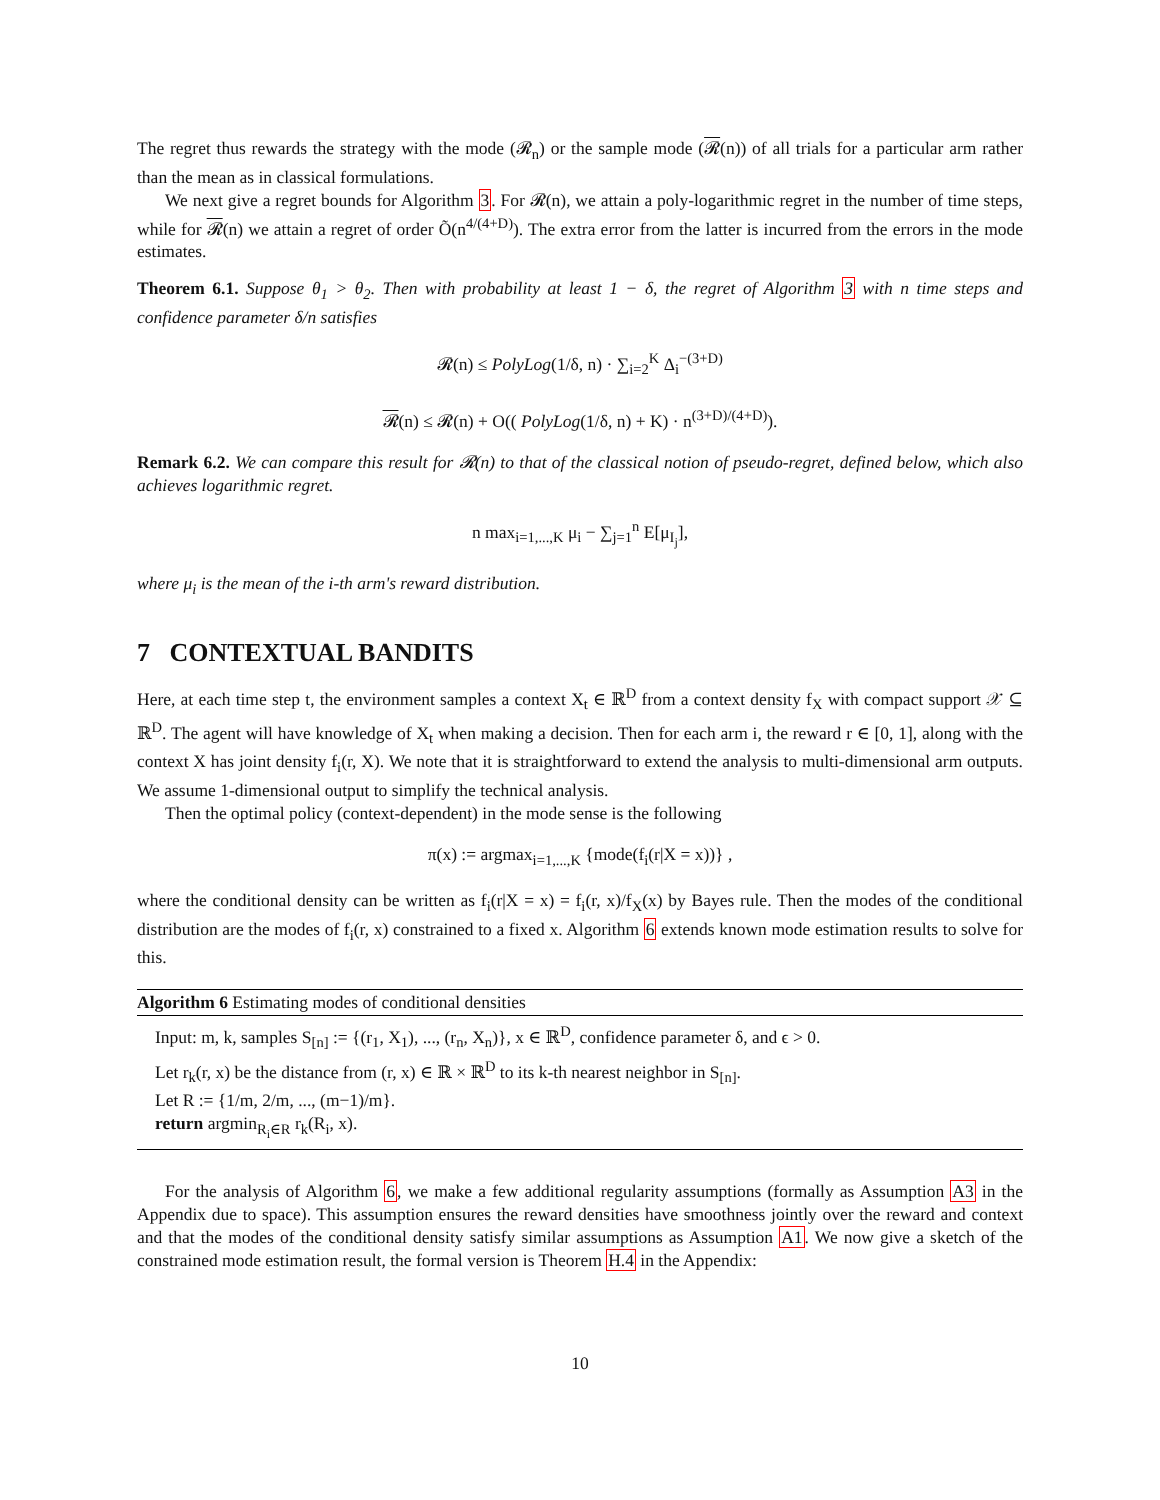The regret thus rewards the strategy with the mode (𝓡<sub>n</sub>) or the sample mode (𝓡(n)) of all trials for a particular arm rather than the mean as in classical formulations.
We next give a regret bounds for Algorithm 3. For 𝓡(n), we attain a poly-logarithmic regret in the number of time steps, while for 𝓡(n) we attain a regret of order Õ(n<sup>4/(4+D)</sup>). The extra error from the latter is incurred from the errors in the mode estimates.
Theorem 6.1. Suppose θ<sub>1</sub> > θ<sub>2</sub>. Then with probability at least 1 − δ, the regret of Algorithm 3 with n time steps and confidence parameter δ/n satisfies
𝓡(n) ≤ PolyLog(1/δ, n) · ∑<sub>i=2</sub><sup>K</sup> Δ<sub>i</sub><sup>−(3+D)</sup>
𝓡(n) ≤ 𝓡(n) + O(( PolyLog(1/δ, n) + K) · n<sup>(3+D)/(4+D)</sup>).
Remark 6.2. We can compare this result for 𝓡(n) to that of the classical notion of pseudo-regret, defined below, which also achieves logarithmic regret.
n max<sub>i=1,...,K</sub> μ<sub>i</sub> − ∑<sub>j=1</sub><sup>n</sup> E[μ<sub>I<sub>j</sub></sub>],
where μ<sub>i</sub> is the mean of the i-th arm's reward distribution.
7 CONTEXTUAL BANDITS
Here, at each time step t, the environment samples a context X<sub>t</sub> ∈ ℝ<sup>D</sup> from a context density f<sub>X</sub> with compact support 𝒳 ⊆ ℝ<sup>D</sup>. The agent will have knowledge of X<sub>t</sub> when making a decision. Then for each arm i, the reward r ∈ [0, 1], along with the context X has joint density f<sub>i</sub>(r, X). We note that it is straightforward to extend the analysis to multi-dimensional arm outputs. We assume 1-dimensional output to simplify the technical analysis.
Then the optimal policy (context-dependent) in the mode sense is the following
π(x) := argmax<sub>i=1,...,K</sub> {mode(f<sub>i</sub>(r|X = x))} ,
where the conditional density can be written as f<sub>i</sub>(r|X = x) = f<sub>i</sub>(r, x)/f<sub>X</sub>(x) by Bayes rule. Then the modes of the conditional distribution are the modes of f<sub>i</sub>(r, x) constrained to a fixed x. Algorithm 6 extends known mode estimation results to solve for this.
Algorithm 6 Estimating modes of conditional densities
Input: m, k, samples S<sub>[n]</sub> := {(r<sub>1</sub>, X<sub>1</sub>), ..., (r<sub>n</sub>, X<sub>n</sub>)}, x ∈ ℝ<sup>D</sup>, confidence parameter δ, and ϵ > 0.
Let r<sub>k</sub>(r, x) be the distance from (r, x) ∈ ℝ × ℝ<sup>D</sup> to its k-th nearest neighbor in S<sub>[n]</sub>.
Let R := {1/m, 2/m, ..., (m−1)/m}.
return argmin<sub>R<sub>i</sub>∈R</sub> r<sub>k</sub>(R<sub>i</sub>, x).
For the analysis of Algorithm 6, we make a few additional regularity assumptions (formally as Assumption A3 in the Appendix due to space). This assumption ensures the reward densities have smoothness jointly over the reward and context and that the modes of the conditional density satisfy similar assumptions as Assumption A1. We now give a sketch of the constrained mode estimation result, the formal version is Theorem H.4 in the Appendix:
10